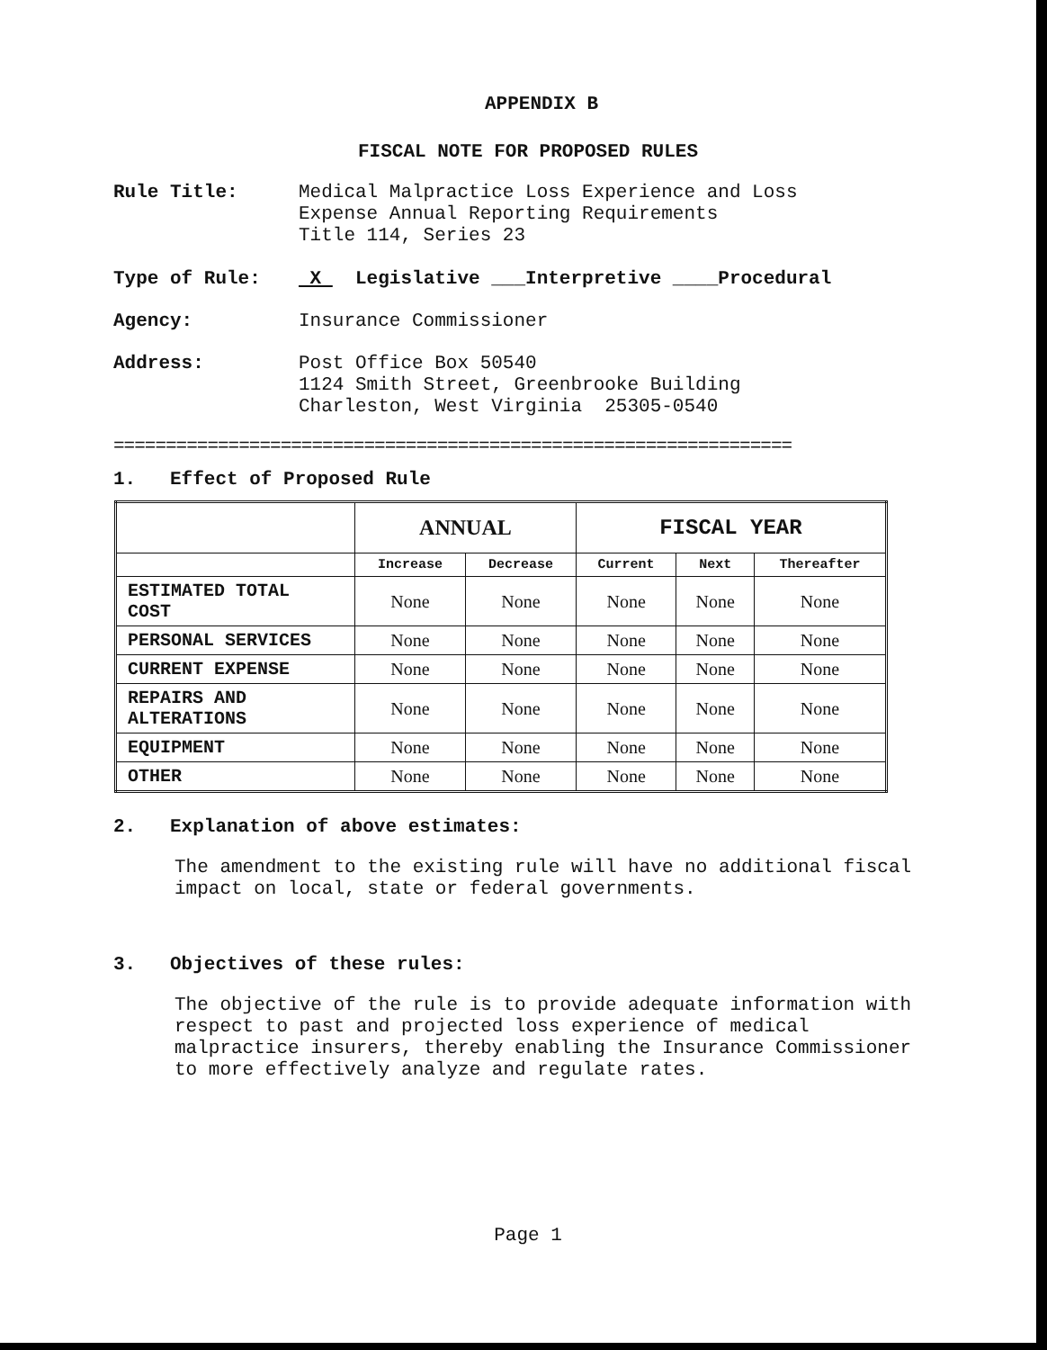APPENDIX B
FISCAL NOTE FOR PROPOSED RULES
Rule Title: Medical Malpractice Loss Experience and Loss
Expense Annual Reporting Requirements
Title 114, Series 23
Type of Rule: X Legislative ___Interpretive ____Procedural
Agency: Insurance Commissioner
Address: Post Office Box 50540
1124 Smith Street, Greenbrooke Building
Charleston, West Virginia 25305-0540
=================================================================
1. Effect of Proposed Rule
| | ANNUAL | | FISCAL YEAR | | |
| --- | --- | --- | --- | --- | --- |
| | Increase | Decrease | Current | Next | Thereafter |
| ESTIMATED TOTAL COST | None | None | None | None | None |
| PERSONAL SERVICES | None | None | None | None | None |
| CURRENT EXPENSE | None | None | None | None | None |
| REPAIRS AND ALTERATIONS | None | None | None | None | None |
| EQUIPMENT | None | None | None | None | None |
| OTHER | None | None | None | None | None |
2. Explanation of above estimates:
The amendment to the existing rule will have no additional fiscal impact on local, state or federal governments.
3. Objectives of these rules:
The objective of the rule is to provide adequate information with respect to past and projected loss experience of medical malpractice insurers, thereby enabling the Insurance Commissioner to more effectively analyze and regulate rates.
Page 1